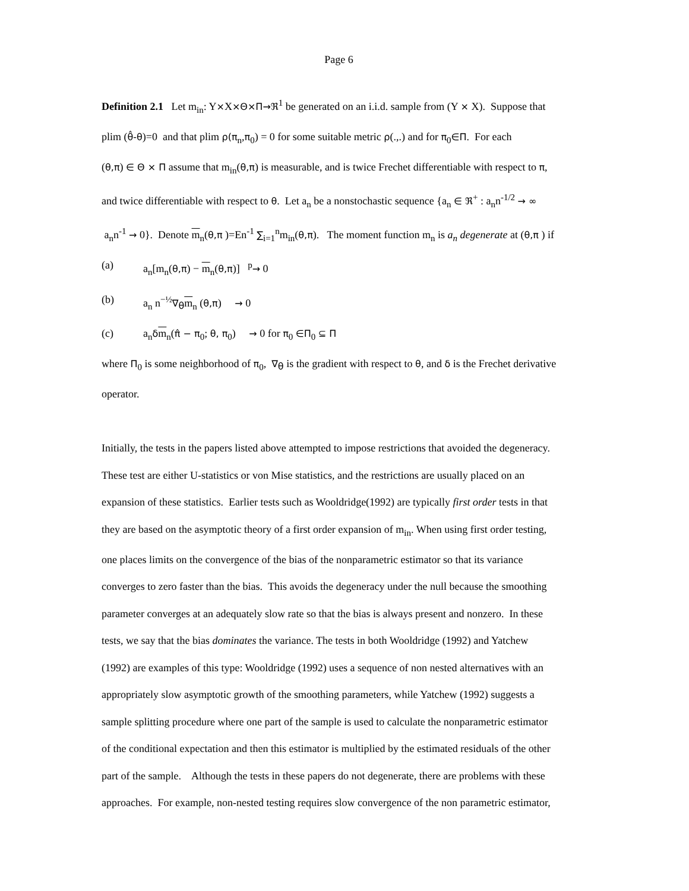Page 6
Definition 2.1 Let m<sub>in</sub>: Y×X×Θ×Π→ℜ<sup>1</sup> be generated on an i.i.d. sample from (Y × X). Suppose that
plim (θ̂-θ)=0 and that plim ρ(π<sub>n</sub>,π<sub>0</sub>) = 0 for some suitable metric ρ(.,.) and for π<sub>0</sub>∈Π. For each
(θ,π) ∈ Θ × Π assume that m<sub>in</sub>(θ,π) is measurable, and is twice Frechet differentiable with respect to π,
and twice differentiable with respect to θ. Let a<sub>n</sub> be a nonstochastic sequence {a<sub>n</sub> ∈ ℜ<sup>+</sup> : a<sub>n</sub>n<sup>-1/2</sup> → ∞
a<sub>n</sub>n<sup>-1</sup> → 0}. Denote m<sub>n</sub>(θ,π )=En<sup>-1</sup> ∑<sub>i=1</sub><sup>n</sup>m<sub>in</sub>(θ,π). The moment function m<sub>n</sub> is a<sub>n</sub> degenerate at (θ,π ) if
(a) a<sub>n</sub>[m<sub>n</sub>(θ,π) − m<sub>n</sub>(θ,π)] <sup>p</sup>→ 0
(b) a<sub>n</sub> n<sup>−½</sup>∇<sub>θ</sub>m<sub>n</sub> (θ,π) → 0
(c) a<sub>n</sub>δm<sub>n</sub>(π̂ − π<sub>0</sub>; θ, π<sub>0</sub>) → 0 for π<sub>0</sub> ∈Π<sub>0</sub> ⊆ Π
where Π<sub>0</sub> is some neighborhood of π<sub>0</sub>, ∇<sub>θ</sub> is the gradient with respect to θ, and δ is the Frechet derivative
operator.
Initially, the tests in the papers listed above attempted to impose restrictions that avoided the degeneracy.
These test are either U-statistics or von Mise statistics, and the restrictions are usually placed on an
expansion of these statistics. Earlier tests such as Wooldridge(1992) are typically first order tests in that
they are based on the asymptotic theory of a first order expansion of m<sub>in</sub>. When using first order testing,
one places limits on the convergence of the bias of the nonparametric estimator so that its variance
converges to zero faster than the bias. This avoids the degeneracy under the null because the smoothing
parameter converges at an adequately slow rate so that the bias is always present and nonzero. In these
tests, we say that the bias dominates the variance. The tests in both Wooldridge (1992) and Yatchew
(1992) are examples of this type: Wooldridge (1992) uses a sequence of non nested alternatives with an
appropriately slow asymptotic growth of the smoothing parameters, while Yatchew (1992) suggests a
sample splitting procedure where one part of the sample is used to calculate the nonparametric estimator
of the conditional expectation and then this estimator is multiplied by the estimated residuals of the other
part of the sample. Although the tests in these papers do not degenerate, there are problems with these
approaches. For example, non-nested testing requires slow convergence of the non parametric estimator,